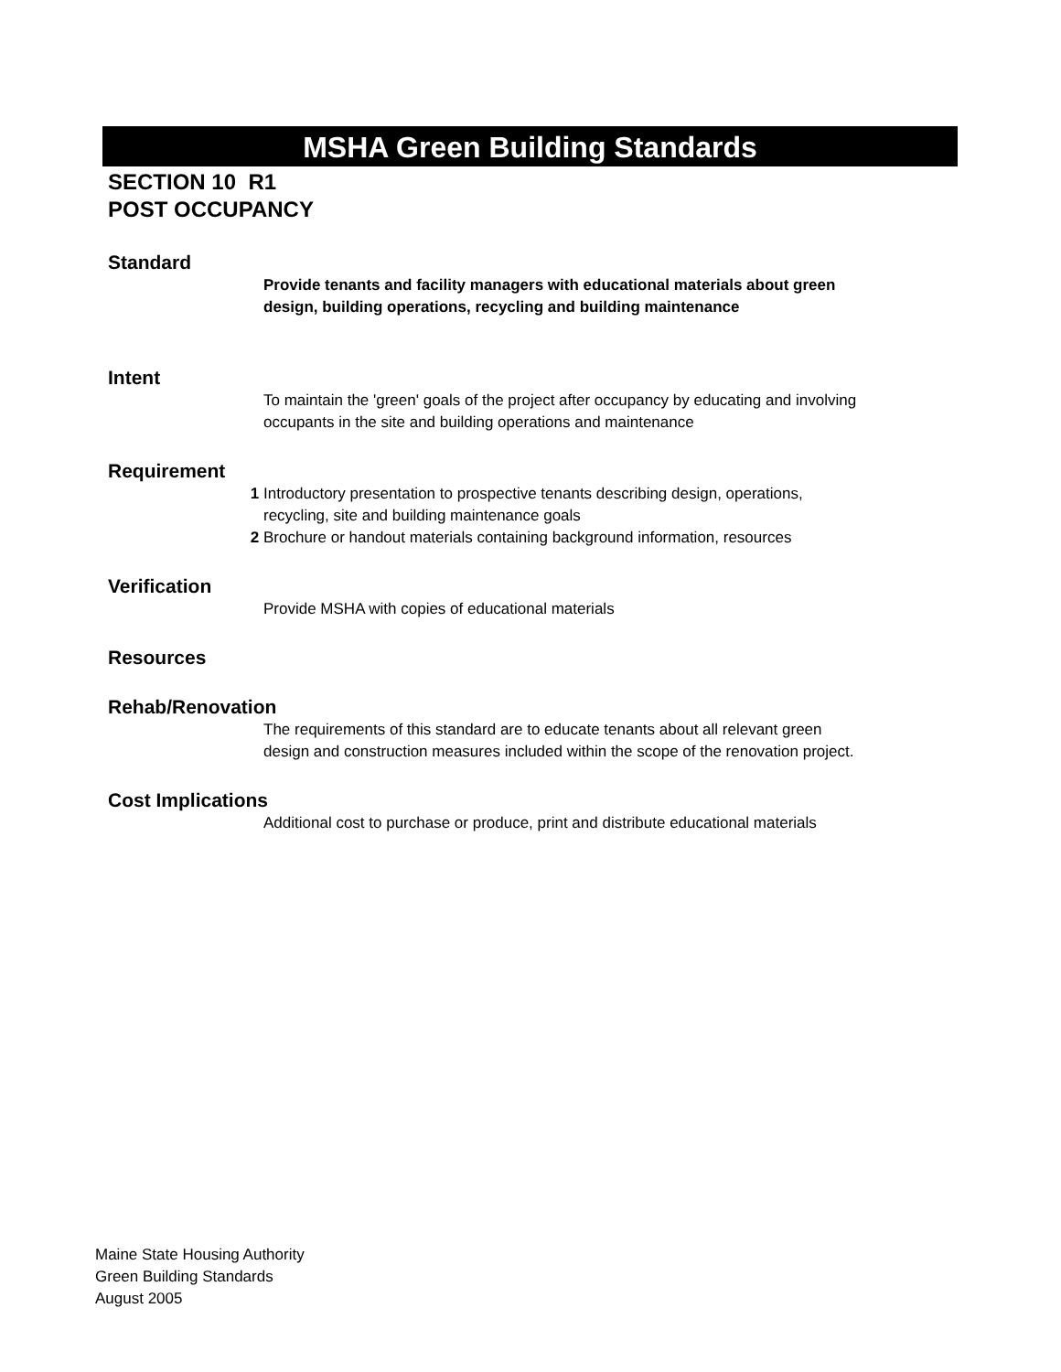MSHA Green Building Standards
SECTION 10 R1
POST OCCUPANCY
Standard
Provide tenants and facility managers with educational materials about green design, building operations, recycling and building maintenance
Intent
To maintain the 'green' goals of the project after occupancy by educating and involving occupants in the site and building operations and maintenance
Requirement
1 Introductory presentation to prospective tenants describing design, operations, recycling, site and building maintenance goals
2 Brochure or handout materials containing background information, resources
Verification
Provide MSHA with copies of educational materials
Resources
Rehab/Renovation
The requirements of this standard are to educate tenants about all relevant green design and construction measures included within the scope of the renovation project.
Cost Implications
Additional cost to purchase or produce, print and distribute educational materials
Maine State Housing Authority
Green Building Standards
August 2005